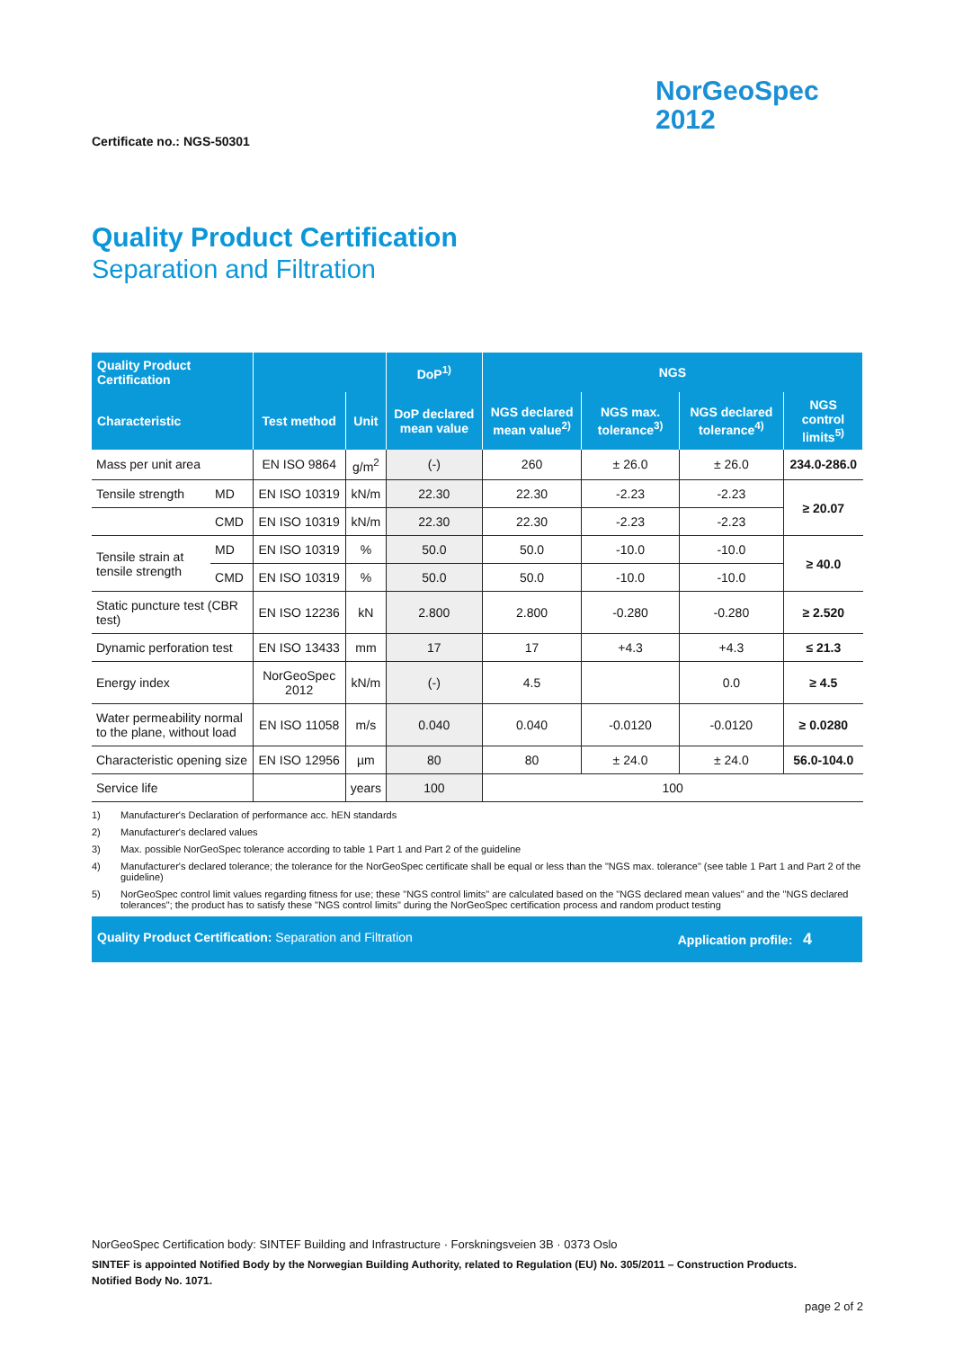Certificate no.: NGS-50301
NorGeoSpec
2012
Quality Product Certification
Separation and Filtration
| Quality Product Certification | | | | DoP<sup>1)</sup> | NGS | | | |
| --- | --- | --- | --- | --- | --- | --- | --- | --- |
| Characteristic | | Test method | Unit | DoP declared mean value | NGS declared mean value<sup>2)</sup> | NGS max. tolerance<sup>3)</sup> | NGS declared tolerance<sup>4)</sup> | NGS control limits<sup>5)</sup> |
| Mass per unit area | | EN ISO 9864 | g/m<sup>2</sup> | (-) | 260 | ± 26.0 | ± 26.0 | 234.0-286.0 |
| Tensile strength | MD | EN ISO 10319 | kN/m | 22.30 | 22.30 | -2.23 | -2.23 | ≥ 20.07 |
| | CMD | EN ISO 10319 | kN/m | 22.30 | 22.30 | -2.23 | -2.23 | |
| Tensile strain at tensile strength | MD | EN ISO 10319 | % | 50.0 | 50.0 | -10.0 | -10.0 | ≥ 40.0 |
| | CMD | EN ISO 10319 | % | 50.0 | 50.0 | -10.0 | -10.0 | |
| Static puncture test (CBR test) | | EN ISO 12236 | kN | 2.800 | 2.800 | -0.280 | -0.280 | ≥ 2.520 |
| Dynamic perforation test | | EN ISO 13433 | mm | 17 | 17 | +4.3 | +4.3 | ≤ 21.3 |
| Energy index | | NorGeoSpec 2012 | kN/m | (-) | 4.5 | | 0.0 | ≥ 4.5 |
| Water permeability normal to the plane, without load | | EN ISO 11058 | m/s | 0.040 | 0.040 | -0.0120 | -0.0120 | ≥ 0.0280 |
| Characteristic opening size | | EN ISO 12956 | µm | 80 | 80 | ± 24.0 | ± 24.0 | 56.0-104.0 |
| Service life | | | years | 100 | 100 | | | |
1) Manufacturer's Declaration of performance acc. hEN standards
2) Manufacturer's declared values
3) Max. possible NorGeoSpec tolerance according to table 1 Part 1 and Part 2 of the guideline
4) Manufacturer's declared tolerance; the tolerance for the NorGeoSpec certificate shall be equal or less than the "NGS max. tolerance" (see table 1 Part 1 and Part 2 of the guideline)
5) NorGeoSpec control limit values regarding fitness for use; these "NGS control limits" are calculated based on the "NGS declared mean values" and the "NGS declared tolerances"; the product has to satisfy these "NGS control limits" during the NorGeoSpec certification process and random product testing
Quality Product Certification: Separation and Filtration
Application profile: 4
NorGeoSpec Certification body: SINTEF Building and Infrastructure · Forskningsveien 3B · 0373 Oslo
SINTEF is appointed Notified Body by the Norwegian Building Authority, related to Regulation (EU) No. 305/2011 – Construction Products.
Notified Body No. 1071.
page 2 of 2